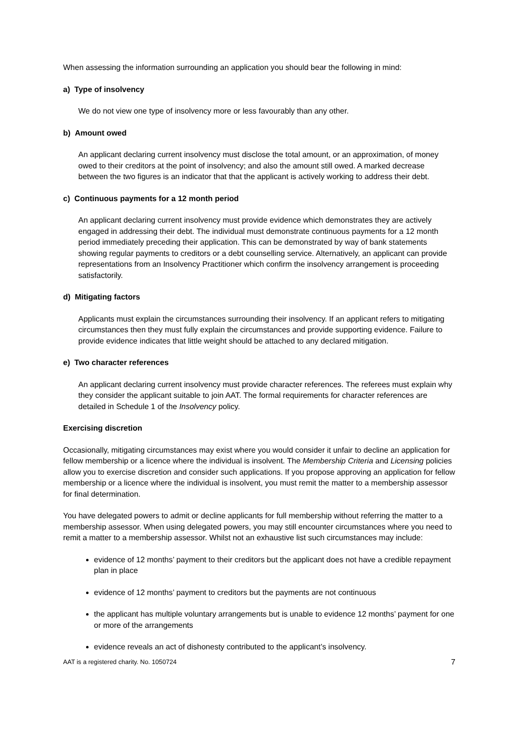When assessing the information surrounding an application you should bear the following in mind:
a) Type of insolvency
We do not view one type of insolvency more or less favourably than any other.
b) Amount owed
An applicant declaring current insolvency must disclose the total amount, or an approximation, of money owed to their creditors at the point of insolvency; and also the amount still owed. A marked decrease between the two figures is an indicator that that the applicant is actively working to address their debt.
c) Continuous payments for a 12 month period
An applicant declaring current insolvency must provide evidence which demonstrates they are actively engaged in addressing their debt. The individual must demonstrate continuous payments for a 12 month period immediately preceding their application. This can be demonstrated by way of bank statements showing regular payments to creditors or a debt counselling service. Alternatively, an applicant can provide representations from an Insolvency Practitioner which confirm the insolvency arrangement is proceeding satisfactorily.
d) Mitigating factors
Applicants must explain the circumstances surrounding their insolvency. If an applicant refers to mitigating circumstances then they must fully explain the circumstances and provide supporting evidence. Failure to provide evidence indicates that little weight should be attached to any declared mitigation.
e) Two character references
An applicant declaring current insolvency must provide character references. The referees must explain why they consider the applicant suitable to join AAT. The formal requirements for character references are detailed in Schedule 1 of the Insolvency policy.
Exercising discretion
Occasionally, mitigating circumstances may exist where you would consider it unfair to decline an application for fellow membership or a licence where the individual is insolvent. The Membership Criteria and Licensing policies allow you to exercise discretion and consider such applications. If you propose approving an application for fellow membership or a licence where the individual is insolvent, you must remit the matter to a membership assessor for final determination.
You have delegated powers to admit or decline applicants for full membership without referring the matter to a membership assessor. When using delegated powers, you may still encounter circumstances where you need to remit a matter to a membership assessor. Whilst not an exhaustive list such circumstances may include:
evidence of 12 months’ payment to their creditors but the applicant does not have a credible repayment plan in place
evidence of 12 months’ payment to creditors but the payments are not continuous
the applicant has multiple voluntary arrangements but is unable to evidence 12 months’ payment for one or more of the arrangements
evidence reveals an act of dishonesty contributed to the applicant’s insolvency.
AAT is a registered charity. No. 1050724 7